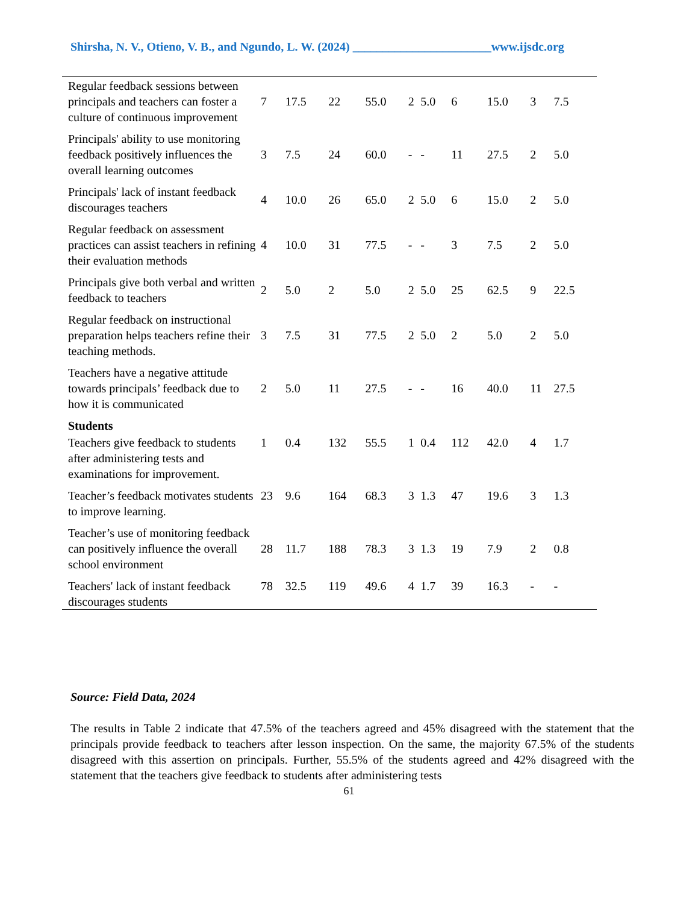Shirsha, N. V., Otieno, V. B., and Ngundo, L. W. (2024) _______________________www.ijsdc.org
| Regular feedback sessions between principals and teachers can foster a culture of continuous improvement | 7 | 17.5 | 22 | 55.0 | 2 | 5.0 | 6 | 15.0 | 3 | 7.5 |
| Principals' ability to use monitoring feedback positively influences the overall learning outcomes | 3 | 7.5 | 24 | 60.0 | - | - | 11 | 27.5 | 2 | 5.0 |
| Principals' lack of instant feedback discourages teachers | 4 | 10.0 | 26 | 65.0 | 2 | 5.0 | 6 | 15.0 | 2 | 5.0 |
| Regular feedback on assessment practices can assist teachers in refining their evaluation methods | 4 | 10.0 | 31 | 77.5 | - | - | 3 | 7.5 | 2 | 5.0 |
| Principals give both verbal and written feedback to teachers | 2 | 5.0 | 2 | 5.0 | 2 | 5.0 | 25 | 62.5 | 9 | 22.5 |
| Regular feedback on instructional preparation helps teachers refine their teaching methods. | 3 | 7.5 | 31 | 77.5 | 2 | 5.0 | 2 | 5.0 | 2 | 5.0 |
| Teachers have a negative attitude towards principals’ feedback due to how it is communicated | 2 | 5.0 | 11 | 27.5 | - | - | 16 | 40.0 | 11 | 27.5 |
| Students | | | | | | | | | | |
| Teachers give feedback to students after administering tests and examinations for improvement. | 1 | 0.4 | 132 | 55.5 | 1 | 0.4 | 112 | 42.0 | 4 | 1.7 |
| Teacher’s feedback motivates students to improve learning. | 23 | 9.6 | 164 | 68.3 | 3 | 1.3 | 47 | 19.6 | 3 | 1.3 |
| Teacher’s use of monitoring feedback can positively influence the overall school environment | 28 | 11.7 | 188 | 78.3 | 3 | 1.3 | 19 | 7.9 | 2 | 0.8 |
| Teachers' lack of instant feedback discourages students | 78 | 32.5 | 119 | 49.6 | 4 | 1.7 | 39 | 16.3 | - | - |
Source: Field Data, 2024
The results in Table 2 indicate that 47.5% of the teachers agreed and 45% disagreed with the statement that the principals provide feedback to teachers after lesson inspection. On the same, the majority 67.5% of the students disagreed with this assertion on principals. Further, 55.5% of the students agreed and 42% disagreed with the statement that the teachers give feedback to students after administering tests
61